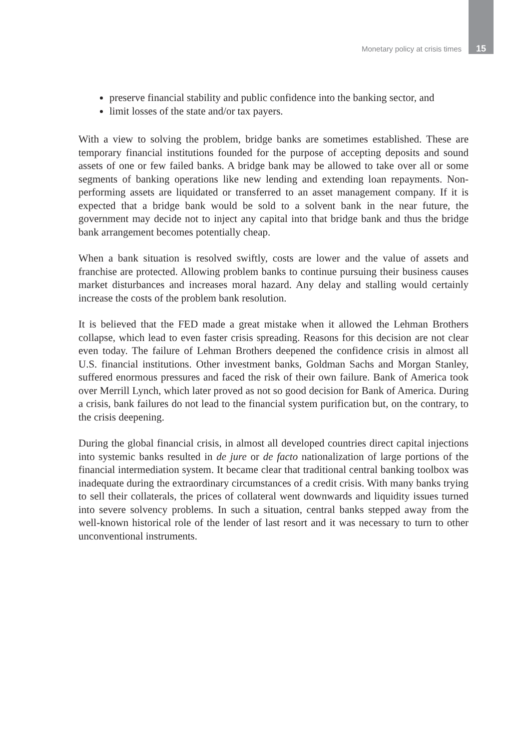Monetary policy at crisis times 15
preserve financial stability and public confidence into the banking sector, and
limit losses of the state and/or tax payers.
With a view to solving the problem, bridge banks are sometimes established. These are temporary financial institutions founded for the purpose of accepting deposits and sound assets of one or few failed banks. A bridge bank may be allowed to take over all or some segments of banking operations like new lending and extending loan repayments. Non-performing assets are liquidated or transferred to an asset management company. If it is expected that a bridge bank would be sold to a solvent bank in the near future, the government may decide not to inject any capital into that bridge bank and thus the bridge bank arrangement becomes potentially cheap.
When a bank situation is resolved swiftly, costs are lower and the value of assets and franchise are protected. Allowing problem banks to continue pursuing their business causes market disturbances and increases moral hazard. Any delay and stalling would certainly increase the costs of the problem bank resolution.
It is believed that the FED made a great mistake when it allowed the Lehman Brothers collapse, which lead to even faster crisis spreading. Reasons for this decision are not clear even today. The failure of Lehman Brothers deepened the confidence crisis in almost all U.S. financial institutions. Other investment banks, Goldman Sachs and Morgan Stanley, suffered enormous pressures and faced the risk of their own failure. Bank of America took over Merrill Lynch, which later proved as not so good decision for Bank of America. During a crisis, bank failures do not lead to the financial system purification but, on the contrary, to the crisis deepening.
During the global financial crisis, in almost all developed countries direct capital injections into systemic banks resulted in de jure or de facto nationalization of large portions of the financial intermediation system. It became clear that traditional central banking toolbox was inadequate during the extraordinary circumstances of a credit crisis. With many banks trying to sell their collaterals, the prices of collateral went downwards and liquidity issues turned into severe solvency problems. In such a situation, central banks stepped away from the well-known historical role of the lender of last resort and it was necessary to turn to other unconventional instruments.